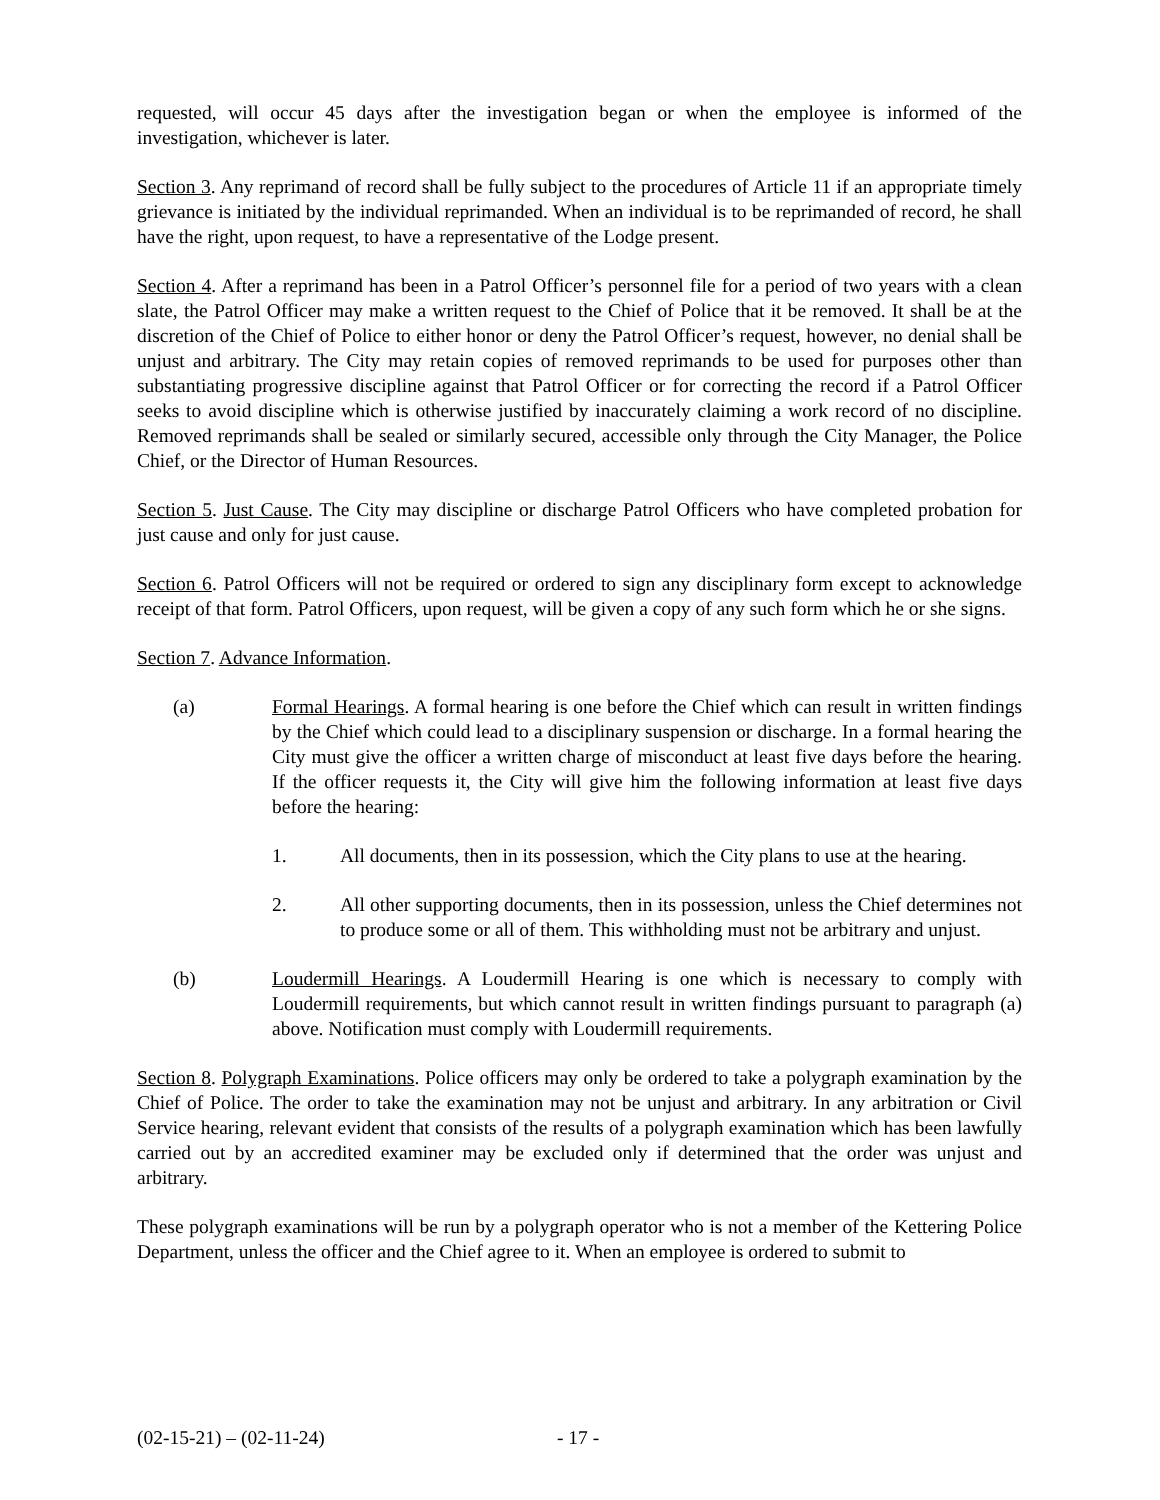requested, will occur 45 days after the investigation began or when the employee is informed of the investigation, whichever is later.
Section 3. Any reprimand of record shall be fully subject to the procedures of Article 11 if an appropriate timely grievance is initiated by the individual reprimanded. When an individual is to be reprimanded of record, he shall have the right, upon request, to have a representative of the Lodge present.
Section 4. After a reprimand has been in a Patrol Officer’s personnel file for a period of two years with a clean slate, the Patrol Officer may make a written request to the Chief of Police that it be removed. It shall be at the discretion of the Chief of Police to either honor or deny the Patrol Officer’s request, however, no denial shall be unjust and arbitrary. The City may retain copies of removed reprimands to be used for purposes other than substantiating progressive discipline against that Patrol Officer or for correcting the record if a Patrol Officer seeks to avoid discipline which is otherwise justified by inaccurately claiming a work record of no discipline. Removed reprimands shall be sealed or similarly secured, accessible only through the City Manager, the Police Chief, or the Director of Human Resources.
Section 5. Just Cause. The City may discipline or discharge Patrol Officers who have completed probation for just cause and only for just cause.
Section 6. Patrol Officers will not be required or ordered to sign any disciplinary form except to acknowledge receipt of that form. Patrol Officers, upon request, will be given a copy of any such form which he or she signs.
Section 7. Advance Information.
(a) Formal Hearings. A formal hearing is one before the Chief which can result in written findings by the Chief which could lead to a disciplinary suspension or discharge. In a formal hearing the City must give the officer a written charge of misconduct at least five days before the hearing. If the officer requests it, the City will give him the following information at least five days before the hearing:
1. All documents, then in its possession, which the City plans to use at the hearing.
2. All other supporting documents, then in its possession, unless the Chief determines not to produce some or all of them. This withholding must not be arbitrary and unjust.
(b) Loudermill Hearings. A Loudermill Hearing is one which is necessary to comply with Loudermill requirements, but which cannot result in written findings pursuant to paragraph (a) above. Notification must comply with Loudermill requirements.
Section 8. Polygraph Examinations. Police officers may only be ordered to take a polygraph examination by the Chief of Police. The order to take the examination may not be unjust and arbitrary. In any arbitration or Civil Service hearing, relevant evident that consists of the results of a polygraph examination which has been lawfully carried out by an accredited examiner may be excluded only if determined that the order was unjust and arbitrary.
These polygraph examinations will be run by a polygraph operator who is not a member of the Kettering Police Department, unless the officer and the Chief agree to it. When an employee is ordered to submit to
(02-15-21) – (02-11-24) - 17 -